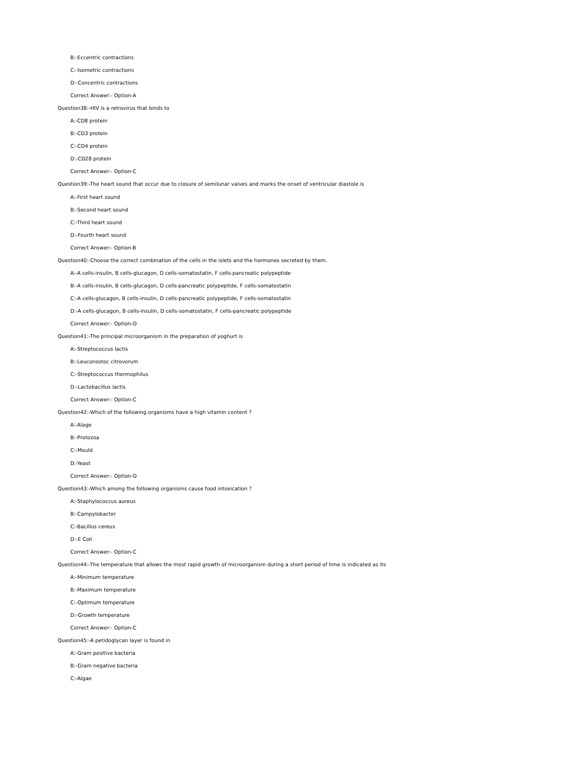B:-Eccentric contractions
C:-Isometric contractions
D:-Concentric contractions
Correct Answer:- Option-A
Question38:-HIV is a retrovirus that binds to
A:-CD8 protein
B:-CD3 protein
C:-CD4 protein
D:-CD28 protein
Correct Answer:- Option-C
Question39:-The heart sound that occur due to closure of semilunar valves and marks the onset of ventricular diastole is
A:-First heart sound
B:-Second heart sound
C:-Third heart sound
D:-Fourth heart sound
Correct Answer:- Option-B
Question40:-Choose the correct combination of the cells in the islets and the hormones secreted by them.
A:-A cells-insulin, B cells-glucagon, D cells-somatostatin, F cells-pancreatic polypeptide
B:-A cells-insulin, B cells-glucagon, D cells-pancreatic polypeptide, F cells-somatostatin
C:-A cells-glucagon, B cells-insulin, D cells-pancreatic polypeptide, F cells-somatostatin
D:-A cells-glucagon, B cells-insulin, D cells-somatostatin, F cells-pancreatic polypeptide
Correct Answer:- Option-D
Question41:-The principal microorganism in the preparation of yoghurt is
A:-Streptococcus lactis
B:-Leuconostoc citrovorum
C:-Streptococcus thermophilus
D:-Lactobacillus lactis
Correct Answer:- Option-C
Question42:-Which of the following organisms have a high vitamin content ?
A:-Alage
B:-Protozoa
C:-Mould
D:-Yeast
Correct Answer:- Option-D
Question43:-Which among the following organisms cause food intoxication ?
A:-Staphylococcus aureus
B:-Campylobacter
C:-Bacillus cereus
D:-E Coli
Correct Answer:- Option-C
Question44:-The temperature that allows the most rapid growth of microorganism during a short period of time is indicated as its
A:-Minimum temperature
B:-Maximum temperature
C:-Optimum temperature
D:-Growth temperature
Correct Answer:- Option-C
Question45:-A petidoglycan layer is found in
A:-Gram positive bacteria
B:-Gram negative bacteria
C:-Algae